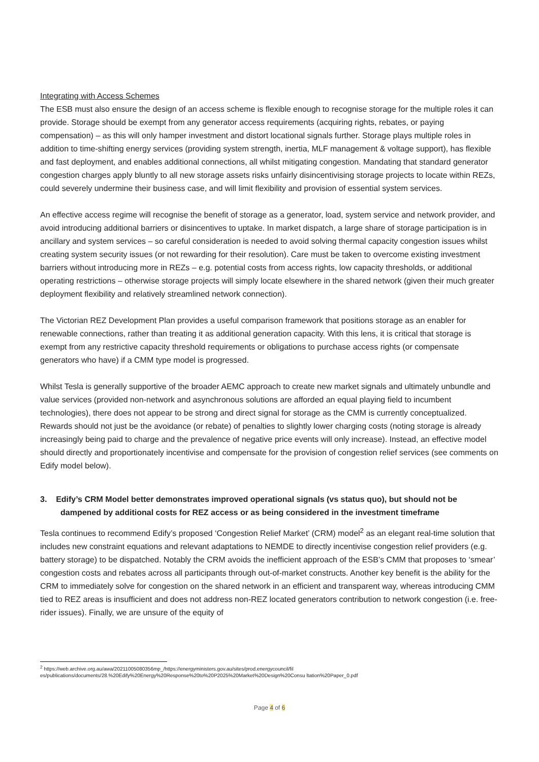Integrating with Access Schemes
The ESB must also ensure the design of an access scheme is flexible enough to recognise storage for the multiple roles it can provide. Storage should be exempt from any generator access requirements (acquiring rights, rebates, or paying compensation) – as this will only hamper investment and distort locational signals further. Storage plays multiple roles in addition to time-shifting energy services (providing system strength, inertia, MLF management & voltage support), has flexible and fast deployment, and enables additional connections, all whilst mitigating congestion. Mandating that standard generator congestion charges apply bluntly to all new storage assets risks unfairly disincentivising storage projects to locate within REZs, could severely undermine their business case, and will limit flexibility and provision of essential system services.
An effective access regime will recognise the benefit of storage as a generator, load, system service and network provider, and avoid introducing additional barriers or disincentives to uptake. In market dispatch, a large share of storage participation is in ancillary and system services – so careful consideration is needed to avoid solving thermal capacity congestion issues whilst creating system security issues (or not rewarding for their resolution). Care must be taken to overcome existing investment barriers without introducing more in REZs – e.g. potential costs from access rights, low capacity thresholds, or additional operating restrictions – otherwise storage projects will simply locate elsewhere in the shared network (given their much greater deployment flexibility and relatively streamlined network connection).
The Victorian REZ Development Plan provides a useful comparison framework that positions storage as an enabler for renewable connections, rather than treating it as additional generation capacity. With this lens, it is critical that storage is exempt from any restrictive capacity threshold requirements or obligations to purchase access rights (or compensate generators who have) if a CMM type model is progressed.
Whilst Tesla is generally supportive of the broader AEMC approach to create new market signals and ultimately unbundle and value services (provided non-network and asynchronous solutions are afforded an equal playing field to incumbent technologies), there does not appear to be strong and direct signal for storage as the CMM is currently conceptualized. Rewards should not just be the avoidance (or rebate) of penalties to slightly lower charging costs (noting storage is already increasingly being paid to charge and the prevalence of negative price events will only increase). Instead, an effective model should directly and proportionately incentivise and compensate for the provision of congestion relief services (see comments on Edify model below).
3. Edify’s CRM Model better demonstrates improved operational signals (vs status quo), but should not be dampened by additional costs for REZ access or as being considered in the investment timeframe
Tesla continues to recommend Edify’s proposed ‘Congestion Relief Market’ (CRM) model<sup>2</sup> as an elegant real-time solution that includes new constraint equations and relevant adaptations to NEMDE to directly incentivise congestion relief providers (e.g. battery storage) to be dispatched. Notably the CRM avoids the inefficient approach of the ESB’s CMM that proposes to ‘smear’ congestion costs and rebates across all participants through out-of-market constructs. Another key benefit is the ability for the CRM to immediately solve for congestion on the shared network in an efficient and transparent way, whereas introducing CMM tied to REZ areas is insufficient and does not address non-REZ located generators contribution to network congestion (i.e. free-rider issues). Finally, we are unsure of the equity of
<sup>2</sup> https://web.archive.org.au/awa/20211005080356mp_/https://energyministers.gov.au/sites/prod.energycouncil/fil
es/publications/documents/28.%20Edify%20Energy%20Response%20to%20P2025%20Market%20Design%20Consu ltation%20Paper_0.pdf
Page 4 of 6